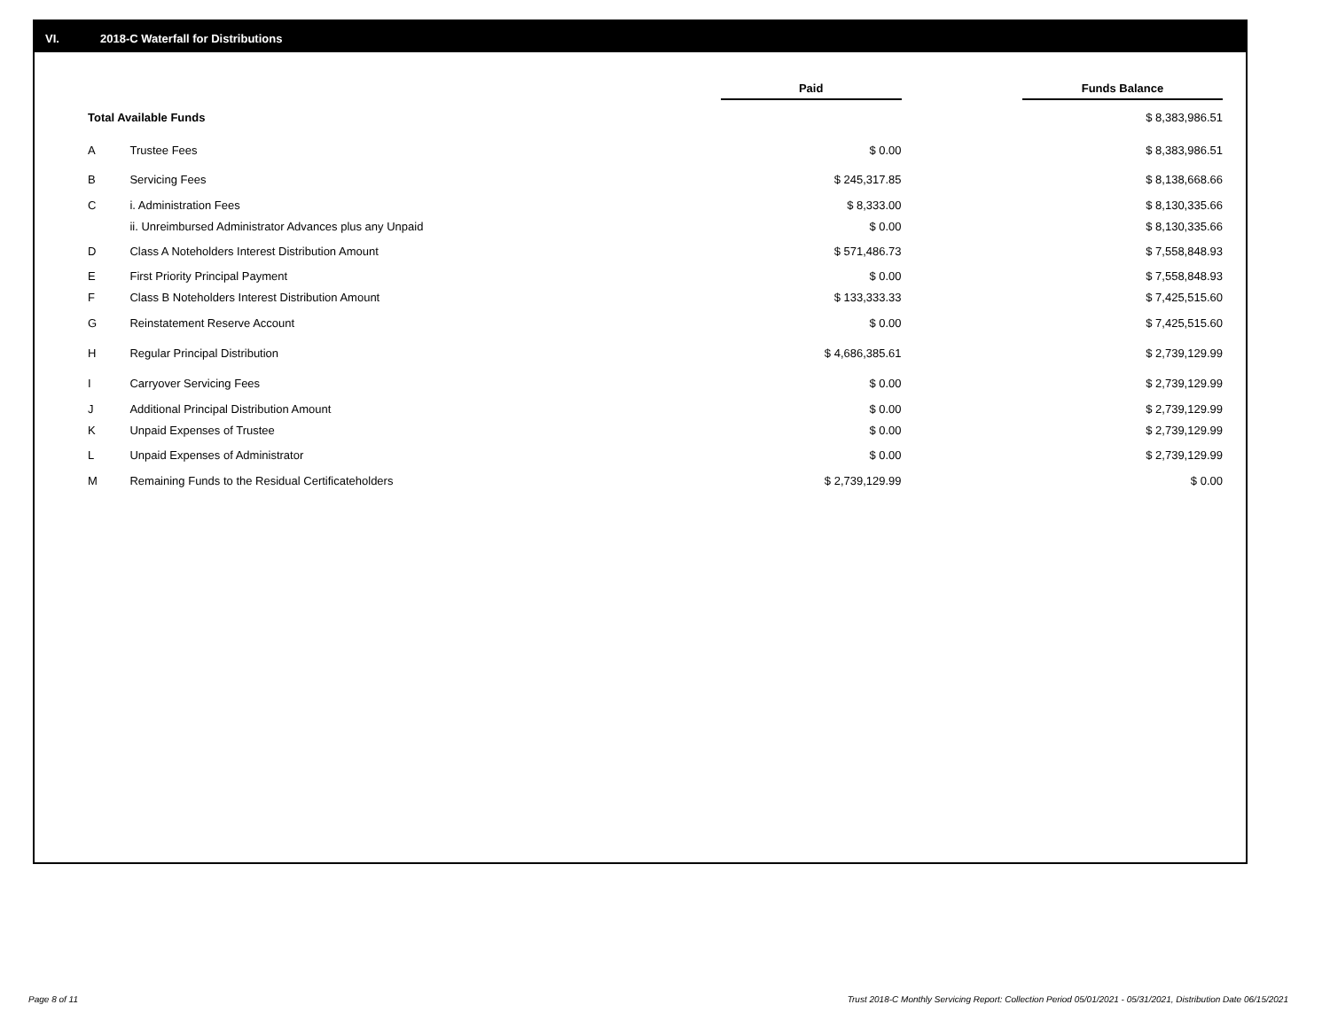VI. 2018-C Waterfall for Distributions
| | | Paid | | Funds Balance |
| --- | --- | --- | --- | --- |
| Total Available Funds | | | | $ 8,383,986.51 |
| A | Trustee Fees | $ 0.00 | | $ 8,383,986.51 |
| B | Servicing Fees | $ 245,317.85 | | $ 8,138,668.66 |
| C | i. Administration Fees | $ 8,333.00 | | $ 8,130,335.66 |
| | ii. Unreimbursed Administrator Advances plus any Unpaid | $ 0.00 | | $ 8,130,335.66 |
| D | Class A Noteholders Interest Distribution Amount | $ 571,486.73 | | $ 7,558,848.93 |
| E | First Priority Principal Payment | $ 0.00 | | $ 7,558,848.93 |
| F | Class B Noteholders Interest Distribution Amount | $ 133,333.33 | | $ 7,425,515.60 |
| G | Reinstatement Reserve Account | $ 0.00 | | $ 7,425,515.60 |
| H | Regular Principal Distribution | $ 4,686,385.61 | | $ 2,739,129.99 |
| I | Carryover Servicing Fees | $ 0.00 | | $ 2,739,129.99 |
| J | Additional Principal Distribution Amount | $ 0.00 | | $ 2,739,129.99 |
| K | Unpaid Expenses of Trustee | $ 0.00 | | $ 2,739,129.99 |
| L | Unpaid Expenses of Administrator | $ 0.00 | | $ 2,739,129.99 |
| M | Remaining Funds to the Residual Certificateholders | $ 2,739,129.99 | | $ 0.00 |
Page 8 of 11
Trust 2018-C Monthly Servicing Report: Collection Period 05/01/2021 - 05/31/2021, Distribution Date 06/15/2021